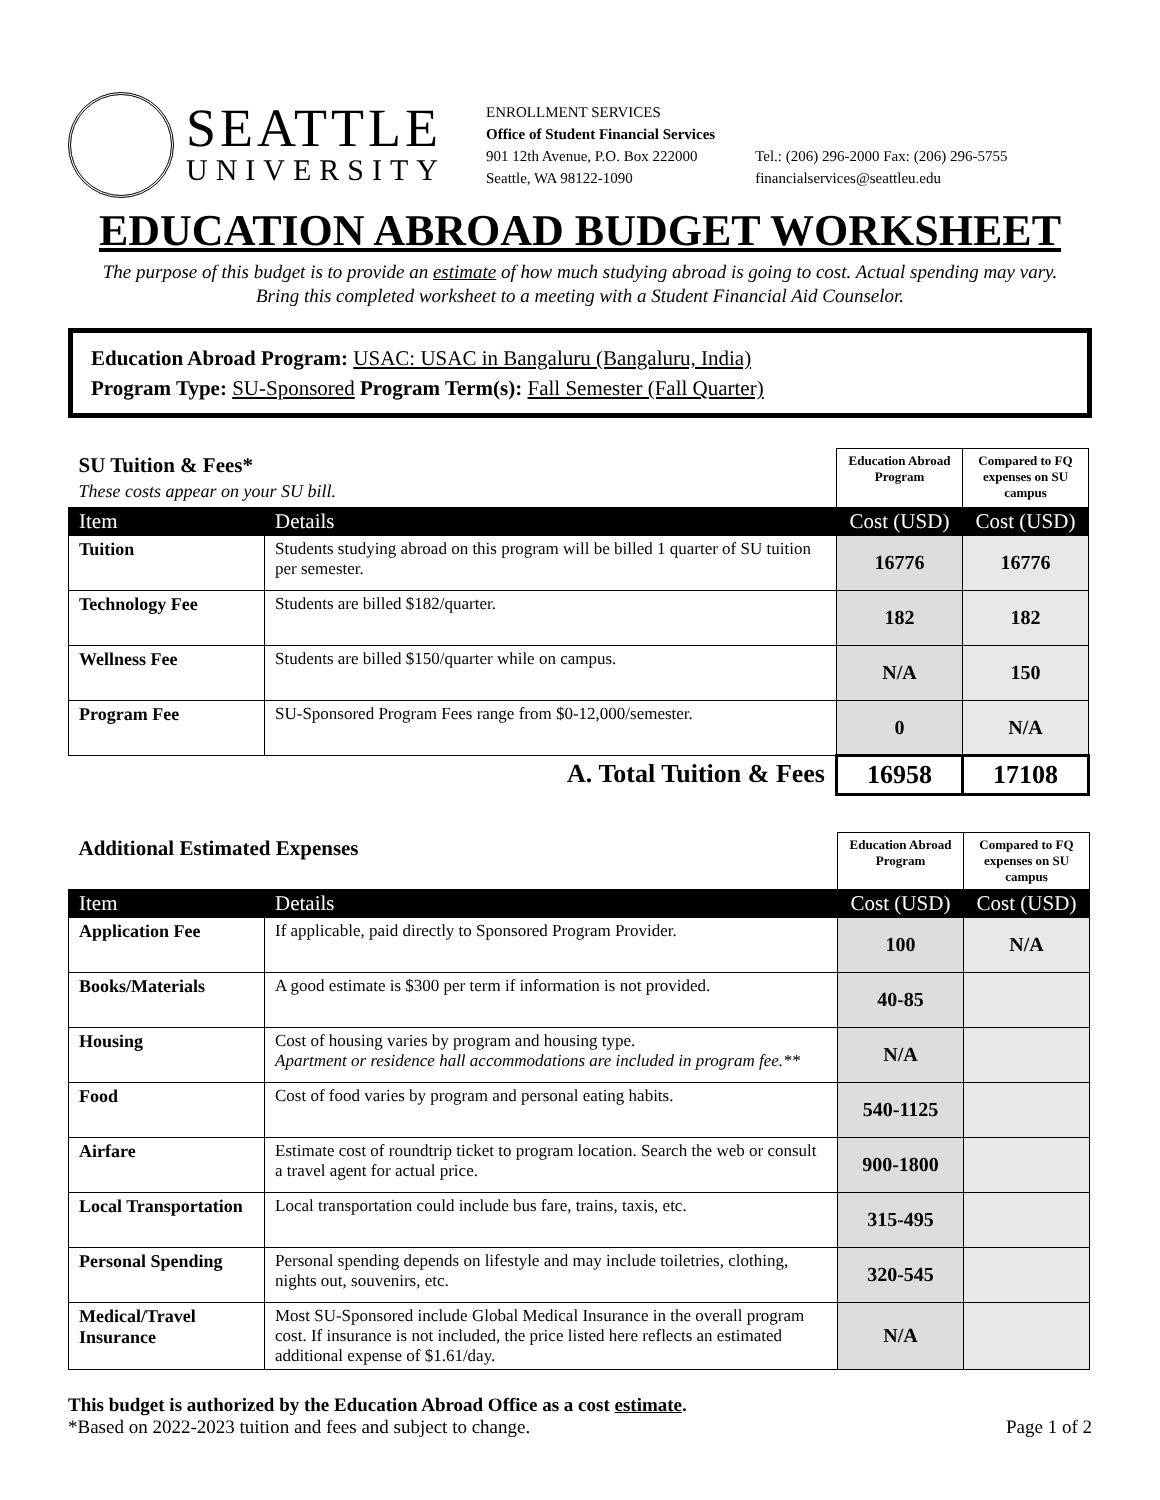SEATTLE
UNIVERSITY
ENROLLMENT SERVICES
Office of Student Financial Services
901 12th Avenue, P.O. Box 222000
Seattle, WA 98122-1090
Tel.: (206) 296-2000 Fax: (206) 296-5755
financialservices@seattleu.edu
EDUCATION ABROAD BUDGET WORKSHEET
The purpose of this budget is to provide an estimate of how much studying abroad is going to cost. Actual spending may vary.
Bring this completed worksheet to a meeting with a Student Financial Aid Counselor.
Education Abroad Program: USAC: USAC in Bangaluru (Bangaluru, India)
Program Type: SU-Sponsored Program Term(s): Fall Semester (Fall Quarter)
| SU Tuition & Fees* These costs appear on your SU bill. | | Education Abroad Program | Compared to FQ expenses on SU campus |
| --- | --- | --- | --- |
| Item | Details | Cost (USD) | Cost (USD) |
| Tuition | Students studying abroad on this program will be billed 1 quarter of SU tuition per semester. | 16776 | 16776 |
| Technology Fee | Students are billed $182/quarter. | 182 | 182 |
| Wellness Fee | Students are billed $150/quarter while on campus. | N/A | 150 |
| Program Fee | SU-Sponsored Program Fees range from $0-12,000/semester. | 0 | N/A |
| A. Total Tuition & Fees | | 16958 | 17108 |
| Additional Estimated Expenses | | Education Abroad Program | Compared to FQ expenses on SU campus |
| --- | --- | --- | --- |
| Item | Details | Cost (USD) | Cost (USD) |
| Application Fee | If applicable, paid directly to Sponsored Program Provider. | 100 | N/A |
| Books/Materials | A good estimate is $300 per term if information is not provided. | 40-85 | |
| Housing | Cost of housing varies by program and housing type. Apartment or residence hall accommodations are included in program fee.** | N/A | |
| Food | Cost of food varies by program and personal eating habits. | 540-1125 | |
| Airfare | Estimate cost of roundtrip ticket to program location. Search the web or consult a travel agent for actual price. | 900-1800 | |
| Local Transportation | Local transportation could include bus fare, trains, taxis, etc. | 315-495 | |
| Personal Spending | Personal spending depends on lifestyle and may include toiletries, clothing, nights out, souvenirs, etc. | 320-545 | |
| Medical/Travel Insurance | Most SU-Sponsored include Global Medical Insurance in the overall program cost. If insurance is not included, the price listed here reflects an estimated additional expense of $1.61/day. | N/A | |
This budget is authorized by the Education Abroad Office as a cost estimate.
*Based on 2022-2023 tuition and fees and subject to change.
Page 1 of 2